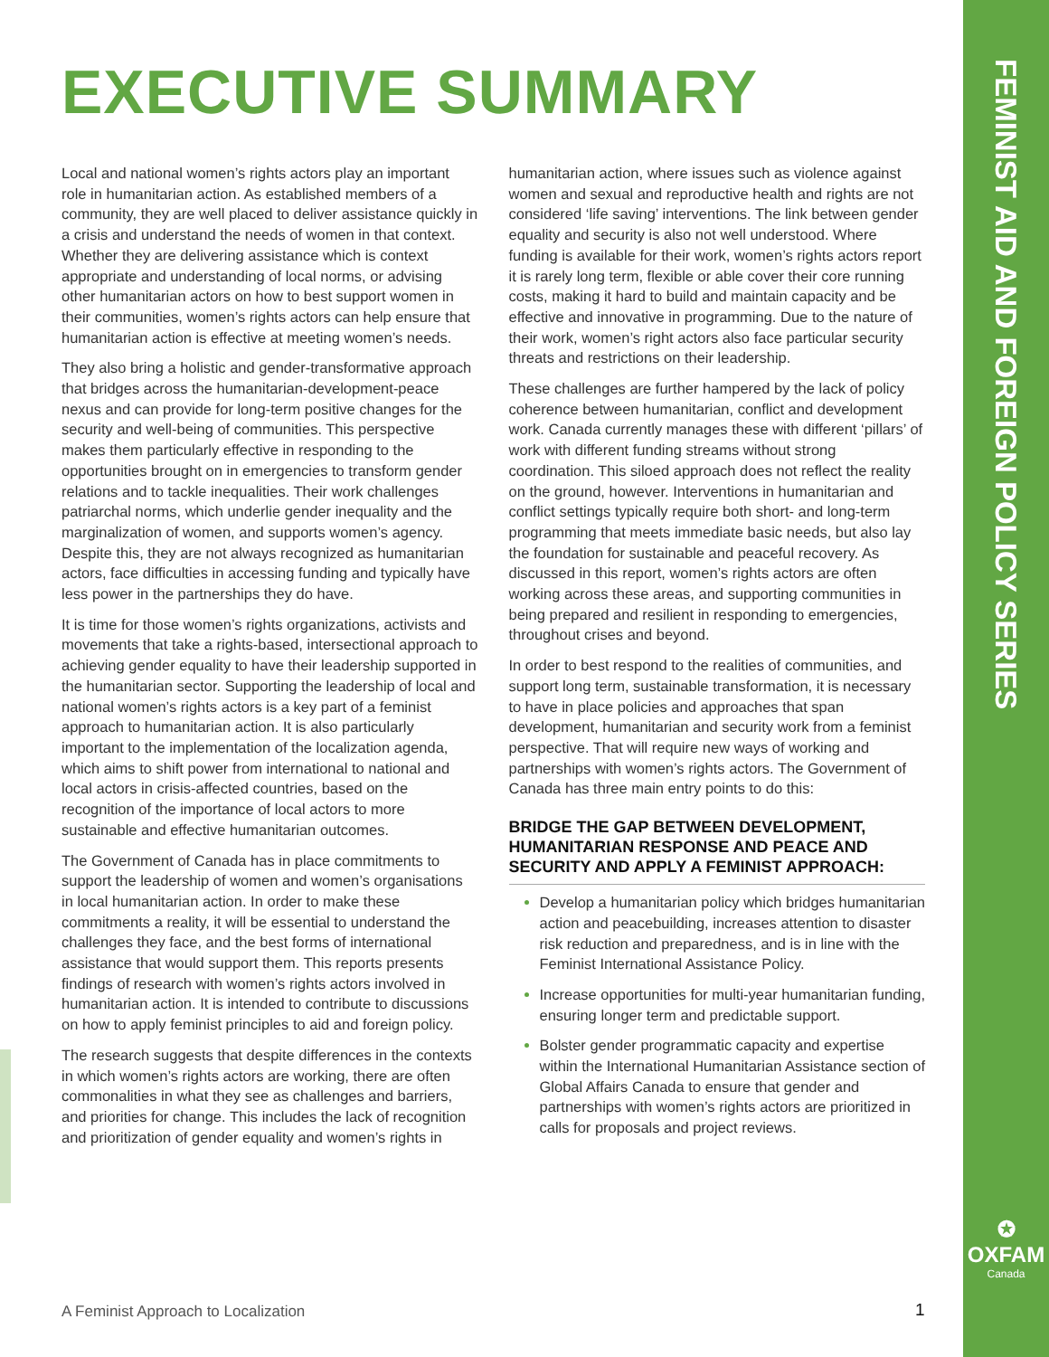FEMINIST AID AND FOREIGN POLICY SERIES
✪
OXFAM
Canada
EXECUTIVE SUMMARY
Local and national women’s rights actors play an important role in humanitarian action. As established members of a community, they are well placed to deliver assistance quickly in a crisis and understand the needs of women in that context. Whether they are delivering assistance which is context appropriate and understanding of local norms, or advising other humanitarian actors on how to best support women in their communities, women’s rights actors can help ensure that humanitarian action is effective at meeting women’s needs.
They also bring a holistic and gender-transformative approach that bridges across the humanitarian-development-peace nexus and can provide for long-term positive changes for the security and well-being of communities. This perspective makes them particularly effective in responding to the opportunities brought on in emergencies to transform gender relations and to tackle inequalities. Their work challenges patriarchal norms, which underlie gender inequality and the marginalization of women, and supports women’s agency. Despite this, they are not always recognized as humanitarian actors, face difficulties in accessing funding and typically have less power in the partnerships they do have.
It is time for those women’s rights organizations, activists and movements that take a rights-based, intersectional approach to achieving gender equality to have their leadership supported in the humanitarian sector. Supporting the leadership of local and national women’s rights actors is a key part of a feminist approach to humanitarian action. It is also particularly important to the implementation of the localization agenda, which aims to shift power from international to national and local actors in crisis-affected countries, based on the recognition of the importance of local actors to more sustainable and effective humanitarian outcomes.
The Government of Canada has in place commitments to support the leadership of women and women’s organisations in local humanitarian action. In order to make these commitments a reality, it will be essential to understand the challenges they face, and the best forms of international assistance that would support them. This reports presents findings of research with women’s rights actors involved in humanitarian action. It is intended to contribute to discussions on how to apply feminist principles to aid and foreign policy.
The research suggests that despite differences in the contexts in which women’s rights actors are working, there are often commonalities in what they see as challenges and barriers, and priorities for change. This includes the lack of recognition and prioritization of gender equality and women’s rights in humanitarian action, where issues such as violence against women and sexual and reproductive health and rights are not considered ‘life saving’ interventions. The link between gender equality and security is also not well understood. Where funding is available for their work, women’s rights actors report it is rarely long term, flexible or able cover their core running costs, making it hard to build and maintain capacity and be effective and innovative in programming. Due to the nature of their work, women’s right actors also face particular security threats and restrictions on their leadership.
These challenges are further hampered by the lack of policy coherence between humanitarian, conflict and development work. Canada currently manages these with different ‘pillars’ of work with different funding streams without strong coordination. This siloed approach does not reflect the reality on the ground, however. Interventions in humanitarian and conflict settings typically require both short- and long-term programming that meets immediate basic needs, but also lay the foundation for sustainable and peaceful recovery. As discussed in this report, women’s rights actors are often working across these areas, and supporting communities in being prepared and resilient in responding to emergencies, throughout crises and beyond.
In order to best respond to the realities of communities, and support long term, sustainable transformation, it is necessary to have in place policies and approaches that span development, humanitarian and security work from a feminist perspective. That will require new ways of working and partnerships with women’s rights actors. The Government of Canada has three main entry points to do this:
BRIDGE THE GAP BETWEEN DEVELOPMENT, HUMANITARIAN RESPONSE AND PEACE AND SECURITY AND APPLY A FEMINIST APPROACH:
Develop a humanitarian policy which bridges humanitarian action and peacebuilding, increases attention to disaster risk reduction and preparedness, and is in line with the Feminist International Assistance Policy.
Increase opportunities for multi-year humanitarian funding, ensuring longer term and predictable support.
Bolster gender programmatic capacity and expertise within the International Humanitarian Assistance section of Global Affairs Canada to ensure that gender and partnerships with women’s rights actors are prioritized in calls for proposals and project reviews.
A Feminist Approach to Localization
1